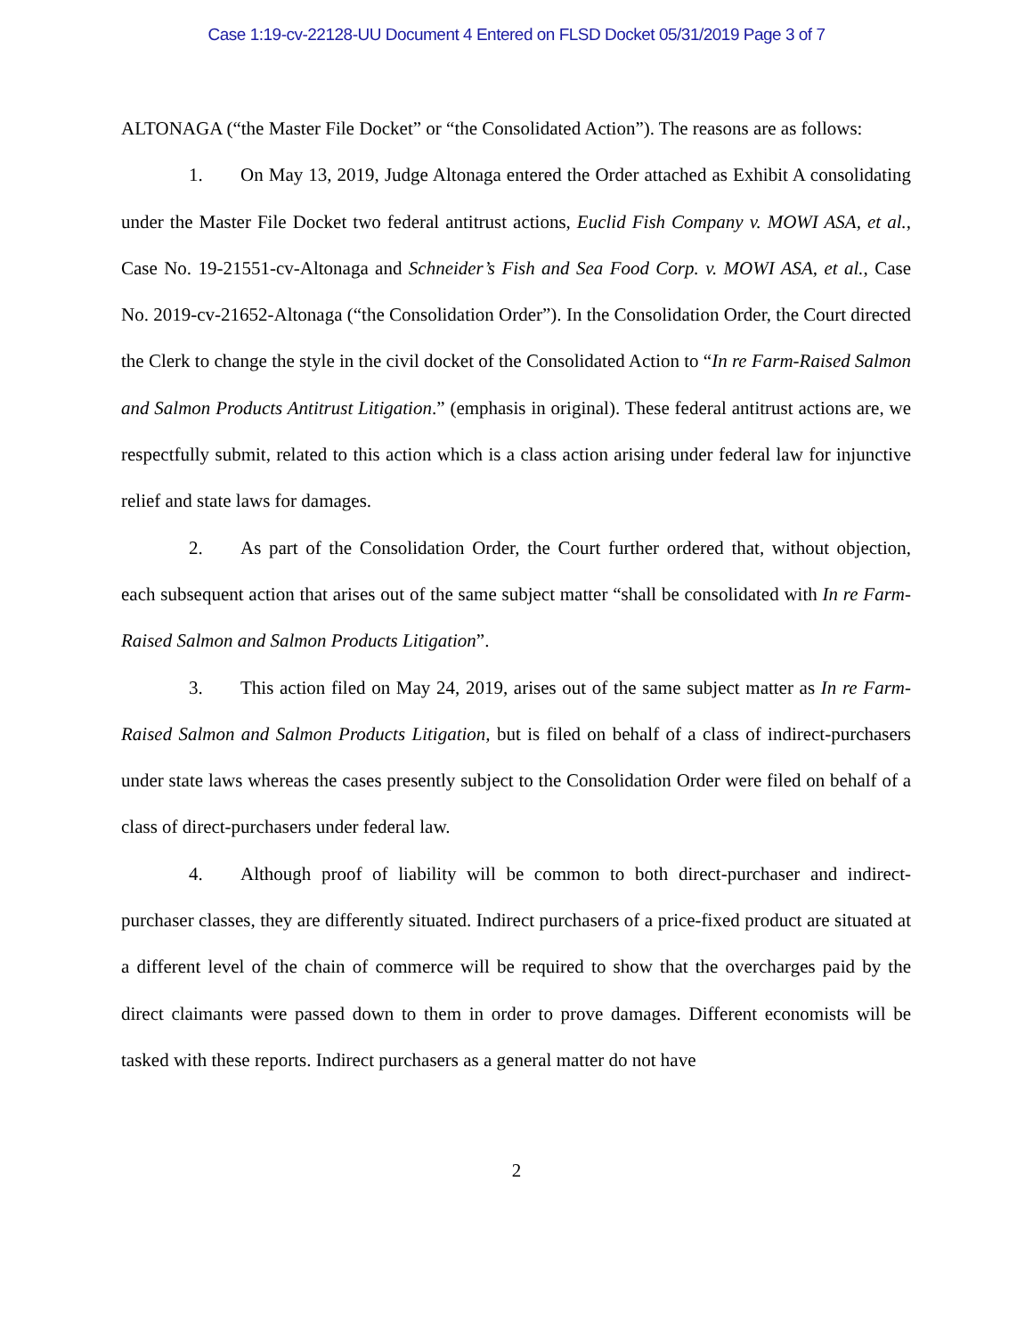Case 1:19-cv-22128-UU Document 4 Entered on FLSD Docket 05/31/2019 Page 3 of 7
ALTONAGA (“the Master File Docket” or “the Consolidated Action”). The reasons are as follows:
1. On May 13, 2019, Judge Altonaga entered the Order attached as Exhibit A consolidating under the Master File Docket two federal antitrust actions, Euclid Fish Company v. MOWI ASA, et al., Case No. 19-21551-cv-Altonaga and Schneider’s Fish and Sea Food Corp. v. MOWI ASA, et al., Case No. 2019-cv-21652-Altonaga (“the Consolidation Order”). In the Consolidation Order, the Court directed the Clerk to change the style in the civil docket of the Consolidated Action to “In re Farm-Raised Salmon and Salmon Products Antitrust Litigation.” (emphasis in original). These federal antitrust actions are, we respectfully submit, related to this action which is a class action arising under federal law for injunctive relief and state laws for damages.
2. As part of the Consolidation Order, the Court further ordered that, without objection, each subsequent action that arises out of the same subject matter “shall be consolidated with In re Farm-Raised Salmon and Salmon Products Litigation”.
3. This action filed on May 24, 2019, arises out of the same subject matter as In re Farm-Raised Salmon and Salmon Products Litigation, but is filed on behalf of a class of indirect-purchasers under state laws whereas the cases presently subject to the Consolidation Order were filed on behalf of a class of direct-purchasers under federal law.
4. Although proof of liability will be common to both direct-purchaser and indirect-purchaser classes, they are differently situated. Indirect purchasers of a price-fixed product are situated at a different level of the chain of commerce will be required to show that the overcharges paid by the direct claimants were passed down to them in order to prove damages. Different economists will be tasked with these reports. Indirect purchasers as a general matter do not have
2